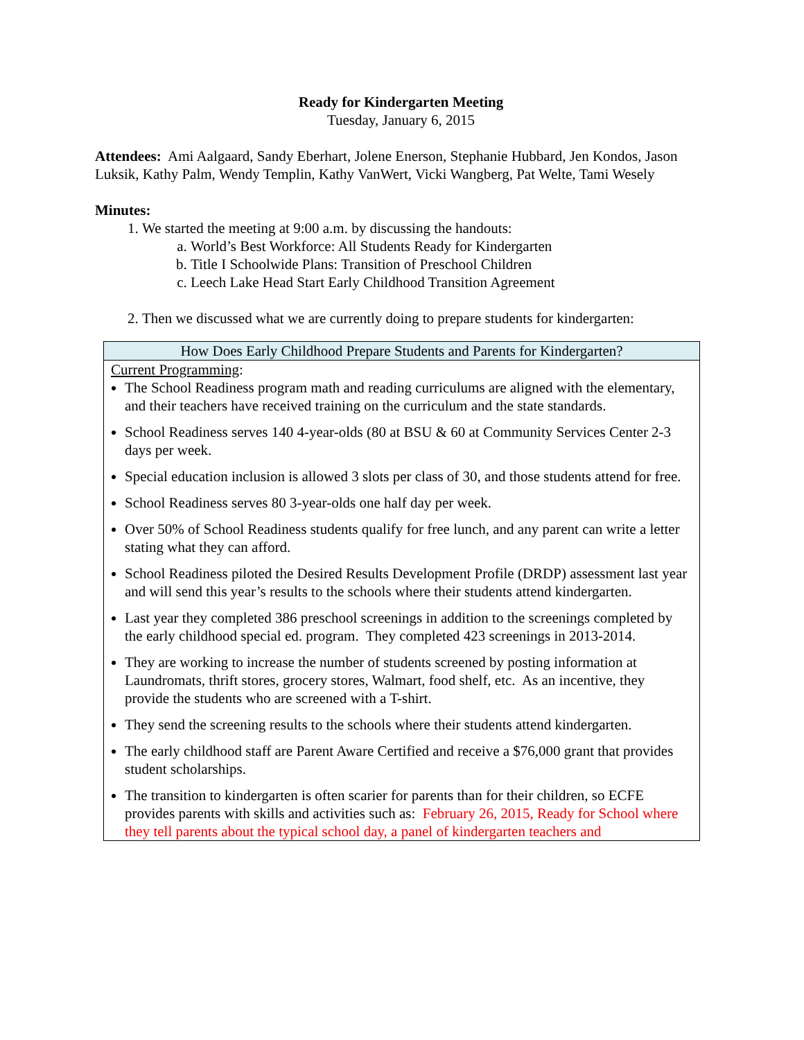Ready for Kindergarten Meeting
Tuesday, January 6, 2015
Attendees: Ami Aalgaard, Sandy Eberhart, Jolene Enerson, Stephanie Hubbard, Jen Kondos, Jason Luksik, Kathy Palm, Wendy Templin, Kathy VanWert, Vicki Wangberg, Pat Welte, Tami Wesely
Minutes:
1. We started the meeting at 9:00 a.m. by discussing the handouts:
a. World’s Best Workforce: All Students Ready for Kindergarten
b. Title I Schoolwide Plans: Transition of Preschool Children
c. Leech Lake Head Start Early Childhood Transition Agreement
2. Then we discussed what we are currently doing to prepare students for kindergarten:
| How Does Early Childhood Prepare Students and Parents for Kindergarten? |
| --- |
| Current Programming : The School Readiness program math and reading curriculums are aligned with the elementary, and their teachers have received training on the curriculum and the state standards. School Readiness serves 140 4-year-olds (80 at BSU & 60 at Community Services Center 2-3 days per week. Special education inclusion is allowed 3 slots per class of 30, and those students attend for free. School Readiness serves 80 3-year-olds one half day per week. Over 50% of School Readiness students qualify for free lunch, and any parent can write a letter stating what they can afford. School Readiness piloted the Desired Results Development Profile (DRDP) assessment last year and will send this year’s results to the schools where their students attend kindergarten. Last year they completed 386 preschool screenings in addition to the screenings completed by the early childhood special ed. program. They completed 423 screenings in 2013-2014. They are working to increase the number of students screened by posting information at Laundromats, thrift stores, grocery stores, Walmart, food shelf, etc. As an incentive, they provide the students who are screened with a T-shirt. They send the screening results to the schools where their students attend kindergarten. The early childhood staff are Parent Aware Certified and receive a $76,000 grant that provides student scholarships. The transition to kindergarten is often scarier for parents than for their children, so ECFE provides parents with skills and activities such as: February 26, 2015, Ready for School where they tell parents about the typical school day, a panel of kindergarten teachers and |